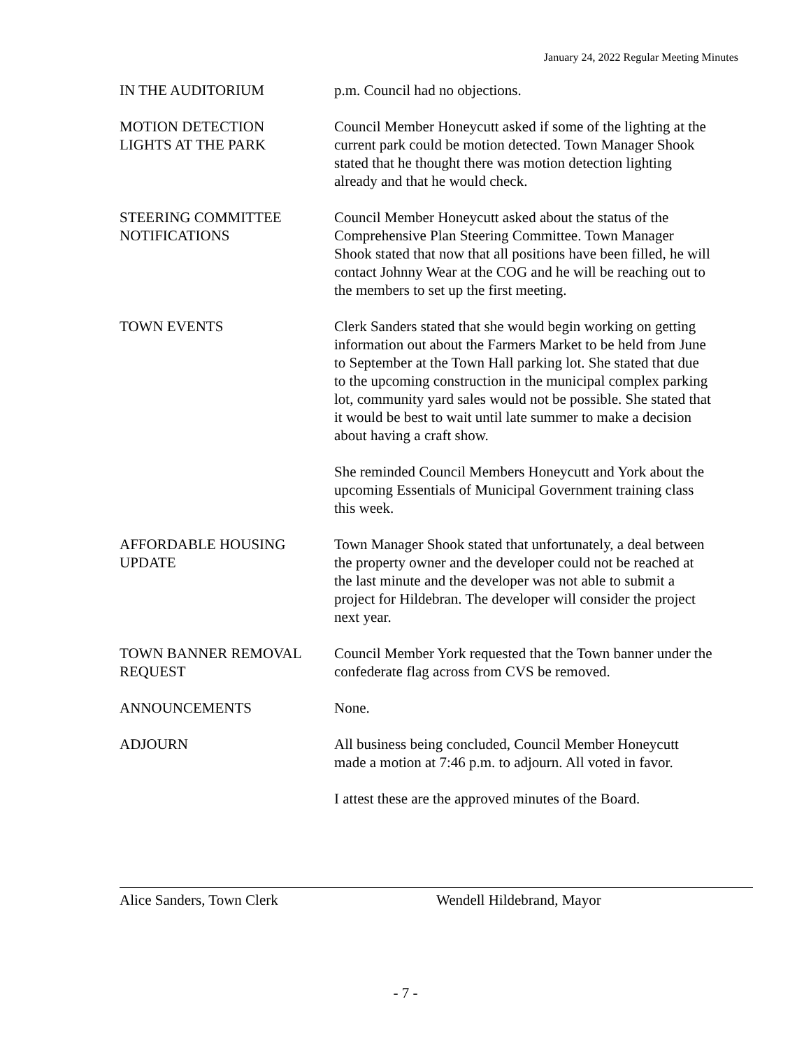January 24, 2022 Regular Meeting Minutes
IN THE AUDITORIUM p.m. Council had no objections.
MOTION DETECTION
LIGHTS AT THE PARK
Council Member Honeycutt asked if some of the lighting at the current park could be motion detected. Town Manager Shook stated that he thought there was motion detection lighting already and that he would check.
STEERING COMMITTEE
NOTIFICATIONS
Council Member Honeycutt asked about the status of the Comprehensive Plan Steering Committee. Town Manager Shook stated that now that all positions have been filled, he will contact Johnny Wear at the COG and he will be reaching out to the members to set up the first meeting.
TOWN EVENTS Clerk Sanders stated that she would begin working on getting information out about the Farmers Market to be held from June to September at the Town Hall parking lot. She stated that due to the upcoming construction in the municipal complex parking lot, community yard sales would not be possible. She stated that it would be best to wait until late summer to make a decision about having a craft show.
She reminded Council Members Honeycutt and York about the upcoming Essentials of Municipal Government training class this week.
AFFORDABLE HOUSING
UPDATE
Town Manager Shook stated that unfortunately, a deal between the property owner and the developer could not be reached at the last minute and the developer was not able to submit a project for Hildebran. The developer will consider the project next year.
TOWN BANNER REMOVAL
REQUEST
Council Member York requested that the Town banner under the confederate flag across from CVS be removed.
ANNOUNCEMENTS None.
ADJOURN All business being concluded, Council Member Honeycutt made a motion at 7:46 p.m. to adjourn. All voted in favor.
I attest these are the approved minutes of the Board.
Alice Sanders, Town Clerk Wendell Hildebrand, Mayor
- 7 -